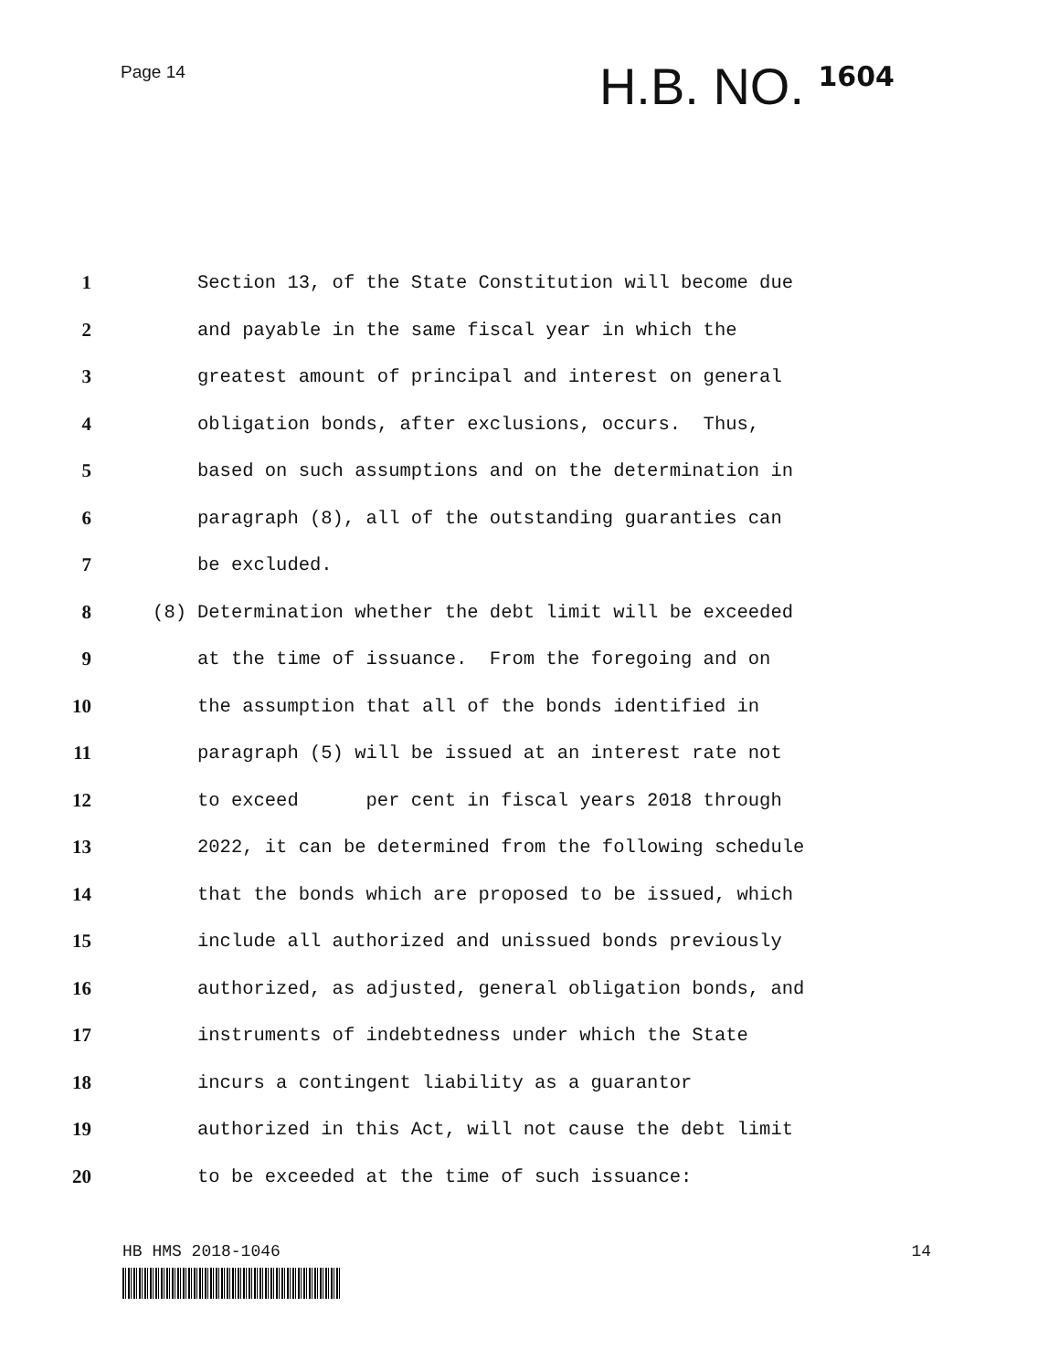Page 14
H.B. NO. 1604
1
Section 13, of the State Constitution will become due
2
and payable in the same fiscal year in which the
3
greatest amount of principal and interest on general
4
obligation bonds, after exclusions, occurs. Thus,
5
based on such assumptions and on the determination in
6
paragraph (8), all of the outstanding guaranties can
7
be excluded.
8 (8)
Determination whether the debt limit will be exceeded
9
at the time of issuance. From the foregoing and on
10
the assumption that all of the bonds identified in
11
paragraph (5) will be issued at an interest rate not
12
to exceed per cent in fiscal years 2018 through
13
2022, it can be determined from the following schedule
14
that the bonds which are proposed to be issued, which
15
include all authorized and unissued bonds previously
16
authorized, as adjusted, general obligation bonds, and
17
instruments of indebtedness under which the State
18
incurs a contingent liability as a guarantor
19
authorized in this Act, will not cause the debt limit
20
to be exceeded at the time of such issuance:
HB HMS 2018-1046 14